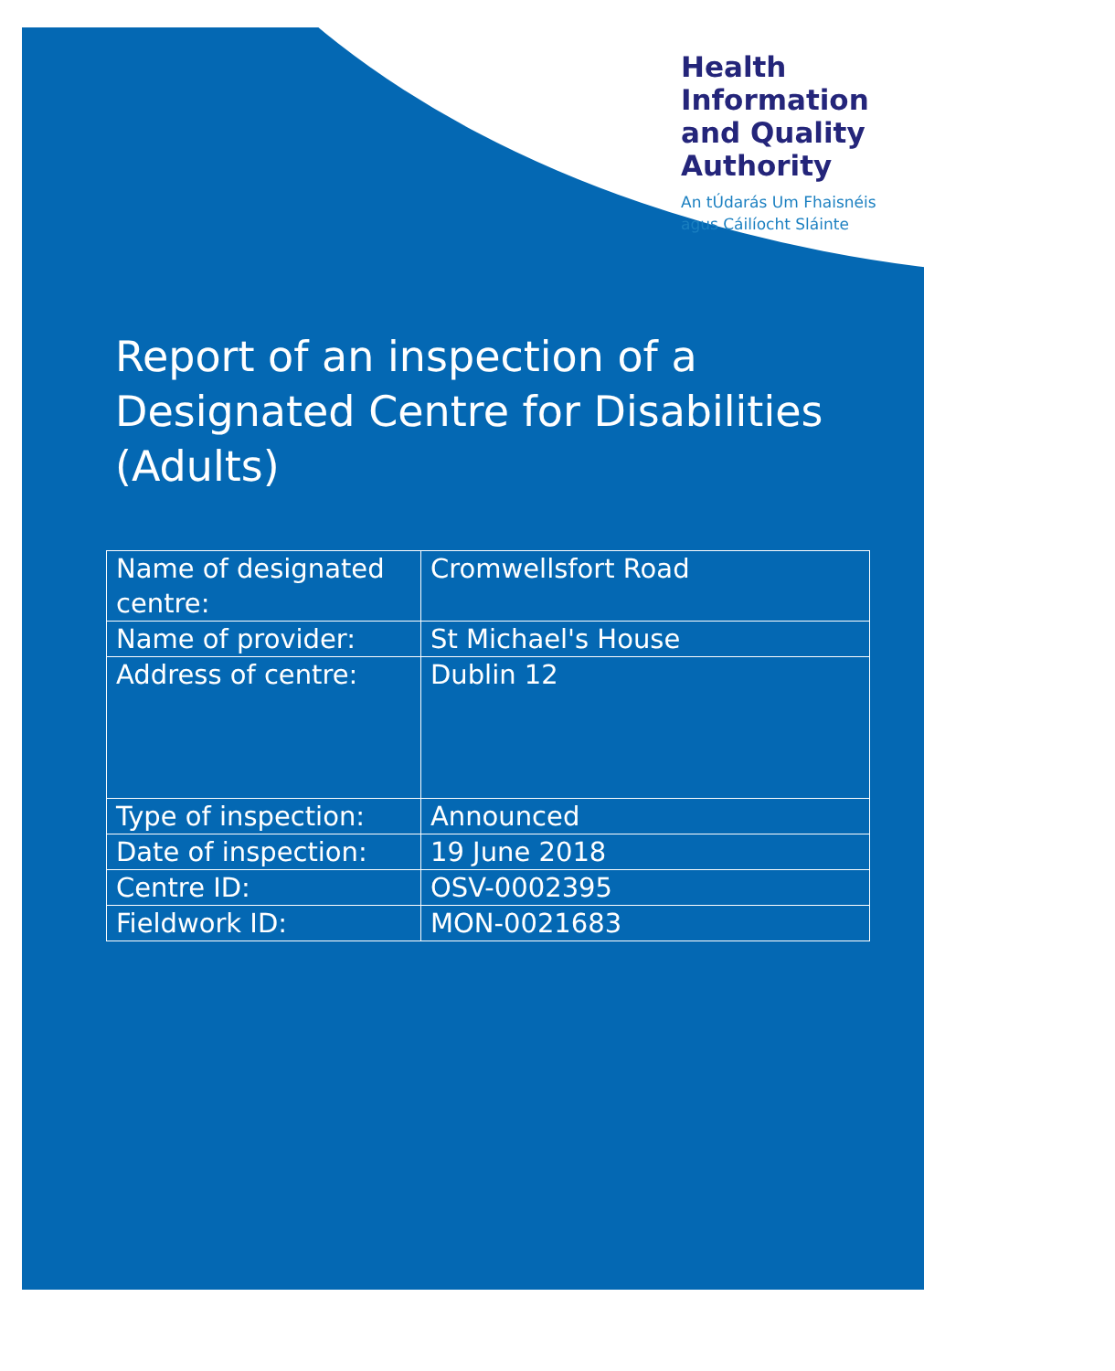Health
Information
and Quality
Authority
An tÚdarás Um Fhaisnéis
agus Cáilíocht Sláinte
Report of an inspection of a
Designated Centre for Disabilities
(Adults)
| Name of designated centre: | Cromwellsfort Road |
| Name of provider: | St Michael's House |
| Address of centre: | Dublin 12 |
| Type of inspection: | Announced |
| Date of inspection: | 19 June 2018 |
| Centre ID: | OSV-0002395 |
| Fieldwork ID: | MON-0021683 |